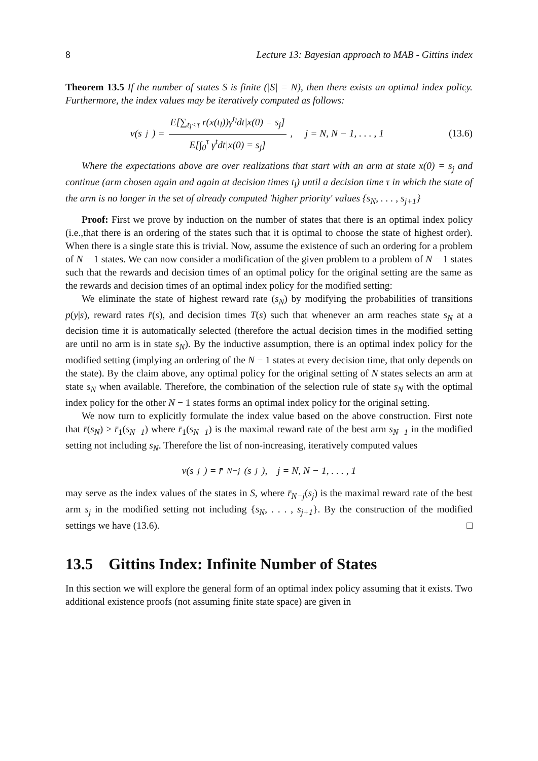8 Lecture 13: Bayesian approach to MAB - Gittins index
Theorem 13.5 If the number of states S is finite (|S| = N), then there exists an optimal index policy. Furthermore, the index values may be iteratively computed as follows:
v(s<sub>j</sub>) = E[∑<sub>t<sub>l</sub><τ</sub> r(x(t<sub>l</sub>))γ<sup>t<sub>l</sub></sup>dt|x(0) = s<sub>j</sub>] E[∫<sub>0</sub><sup>τ</sup> γ<sup>t</sup>dt|x(0) = s<sub>j</sub>], j = N, N − 1, . . . , 1
(13.6)
Where the expectations above are over realizations that start with an arm at state x(0) = s<sub>j</sub> and continue (arm chosen again and again at decision times t<sub>l</sub>) until a decision time τ in which the state of the arm is no longer in the set of already computed 'higher priority' values {s<sub>N</sub>, . . . , s<sub>j+1</sub>}
Proof: First we prove by induction on the number of states that there is an optimal index policy (i.e.,that there is an ordering of the states such that it is optimal to choose the state of highest order). When there is a single state this is trivial. Now, assume the existence of such an ordering for a problem of N − 1 states. We can now consider a modification of the given problem to a problem of N − 1 states such that the rewards and decision times of an optimal policy for the original setting are the same as the rewards and decision times of an optimal index policy for the modified setting:
We eliminate the state of highest reward rate (s<sub>N</sub>) by modifying the probabilities of transitions p(y|s), reward rates r̄(s), and decision times T(s) such that whenever an arm reaches state s<sub>N</sub> at a decision time it is automatically selected (therefore the actual decision times in the modified setting are until no arm is in state s<sub>N</sub>). By the inductive assumption, there is an optimal index policy for the modified setting (implying an ordering of the N − 1 states at every decision time, that only depends on the state). By the claim above, any optimal policy for the original setting of N states selects an arm at state s<sub>N</sub> when available. Therefore, the combination of the selection rule of state s<sub>N</sub> with the optimal index policy for the other N − 1 states forms an optimal index policy for the original setting.
We now turn to explicitly formulate the index value based on the above construction. First note that r̄(s<sub>N</sub>) ≥ r̄<sub>1</sub>(s<sub>N−1</sub>) where r̄<sub>1</sub>(s<sub>N−1</sub>) is the maximal reward rate of the best arm s<sub>N−1</sub> in the modified setting not including s<sub>N</sub>. Therefore the list of non-increasing, iteratively computed values
v(s<sub>j</sub>) = r̄<sub>N−j</sub>(s<sub>j</sub>), j = N, N − 1, . . . , 1
may serve as the index values of the states in S, where r̄<sub>N−j</sub>(s<sub>j</sub>) is the maximal reward rate of the best arm s<sub>j</sub> in the modified setting not including {s<sub>N</sub>, . . . , s<sub>j+1</sub>}. By the construction of the modified settings we have (13.6). □
13.5 Gittins Index: Infinite Number of States
In this section we will explore the general form of an optimal index policy assuming that it exists. Two additional existence proofs (not assuming finite state space) are given in